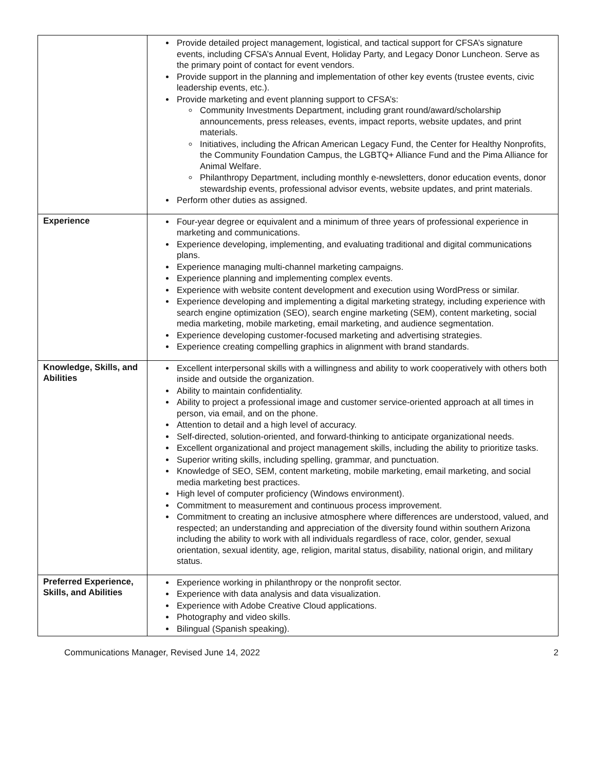| | Provide detailed project management, logistical, and tactical support for CFSA’s signature events, including CFSA’s Annual Event, Holiday Party, and Legacy Donor Luncheon. Serve as the primary point of contact for event vendors. Provide support in the planning and implementation of other key events (trustee events, civic leadership events, etc.). Provide marketing and event planning support to CFSA’s: Community Investments Department, including grant round/award/scholarship announcements, press releases, events, impact reports, website updates, and print materials. Initiatives, including the African American Legacy Fund, the Center for Healthy Nonprofits, the Community Foundation Campus, the LGBTQ+ Alliance Fund and the Pima Alliance for Animal Welfare. Philanthropy Department, including monthly e-newsletters, donor education events, donor stewardship events, professional advisor events, website updates, and print materials. Perform other duties as assigned. |
| Experience | Four-year degree or equivalent and a minimum of three years of professional experience in marketing and communications. Experience developing, implementing, and evaluating traditional and digital communications plans. Experience managing multi-channel marketing campaigns. Experience planning and implementing complex events. Experience with website content development and execution using WordPress or similar. Experience developing and implementing a digital marketing strategy, including experience with search engine optimization (SEO), search engine marketing (SEM), content marketing, social media marketing, mobile marketing, email marketing, and audience segmentation. Experience developing customer-focused marketing and advertising strategies. Experience creating compelling graphics in alignment with brand standards. |
| Knowledge, Skills, and Abilities | Excellent interpersonal skills with a willingness and ability to work cooperatively with others both inside and outside the organization. Ability to maintain confidentiality. Ability to project a professional image and customer service-oriented approach at all times in person, via email, and on the phone. Attention to detail and a high level of accuracy. Self-directed, solution-oriented, and forward-thinking to anticipate organizational needs. Excellent organizational and project management skills, including the ability to prioritize tasks. Superior writing skills, including spelling, grammar, and punctuation. Knowledge of SEO, SEM, content marketing, mobile marketing, email marketing, and social media marketing best practices. High level of computer proficiency (Windows environment). Commitment to measurement and continuous process improvement. Commitment to creating an inclusive atmosphere where differences are understood, valued, and respected; an understanding and appreciation of the diversity found within southern Arizona including the ability to work with all individuals regardless of race, color, gender, sexual orientation, sexual identity, age, religion, marital status, disability, national origin, and military status. |
| Preferred Experience, Skills, and Abilities | Experience working in philanthropy or the nonprofit sector. Experience with data analysis and data visualization. Experience with Adobe Creative Cloud applications. Photography and video skills. Bilingual (Spanish speaking). |
Communications Manager, Revised June 14, 2022 2